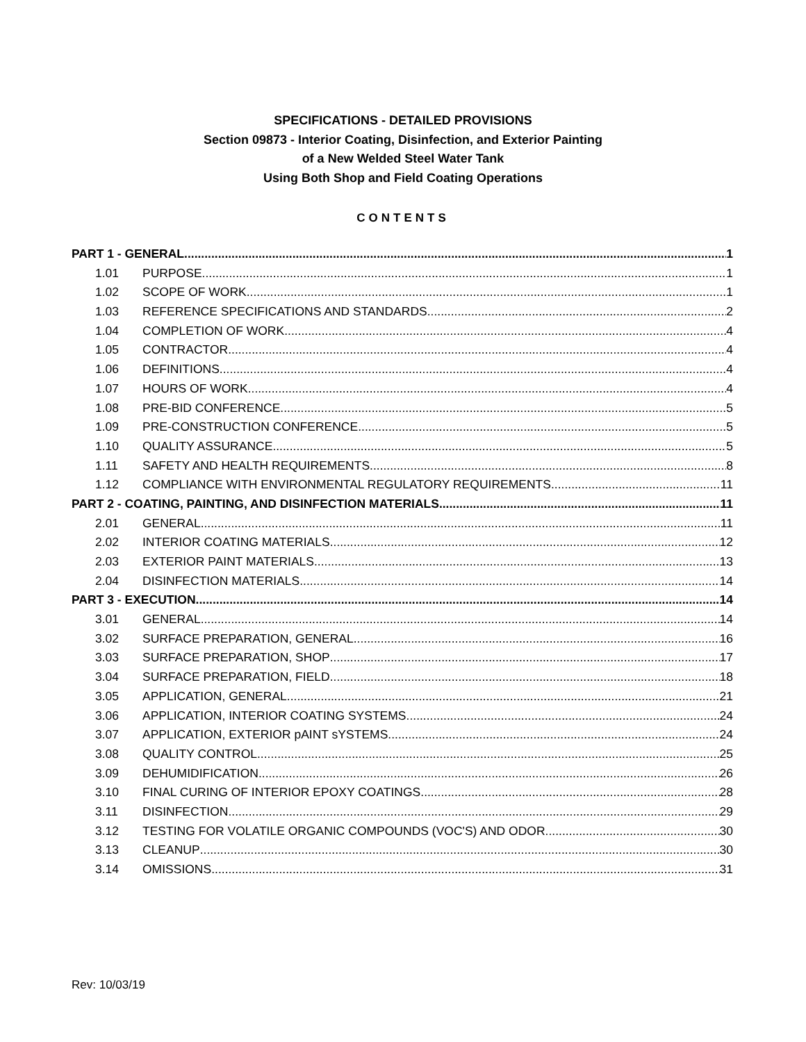SPECIFICATIONS - DETAILED PROVISIONS
Section 09873 - Interior Coating, Disinfection, and Exterior Painting
of a New Welded Steel Water Tank
Using Both Shop and Field Coating Operations
CONTENTS
PART 1 - GENERAL 1
1.01 PURPOSE 1
1.02 SCOPE OF WORK 1
1.03 REFERENCE SPECIFICATIONS AND STANDARDS 2
1.04 COMPLETION OF WORK 4
1.05 CONTRACTOR 4
1.06 DEFINITIONS 4
1.07 HOURS OF WORK 4
1.08 PRE-BID CONFERENCE 5
1.09 PRE-CONSTRUCTION CONFERENCE 5
1.10 QUALITY ASSURANCE 5
1.11 SAFETY AND HEALTH REQUIREMENTS 8
1.12 COMPLIANCE WITH ENVIRONMENTAL REGULATORY REQUIREMENTS 11
PART 2 - COATING, PAINTING, AND DISINFECTION MATERIALS 11
2.01 GENERAL 11
2.02 INTERIOR COATING MATERIALS 12
2.03 EXTERIOR PAINT MATERIALS 13
2.04 DISINFECTION MATERIALS 14
PART 3 - EXECUTION 14
3.01 GENERAL 14
3.02 SURFACE PREPARATION, GENERAL 16
3.03 SURFACE PREPARATION, SHOP 17
3.04 SURFACE PREPARATION, FIELD 18
3.05 APPLICATION, GENERAL 21
3.06 APPLICATION, INTERIOR COATING SYSTEMS 24
3.07 APPLICATION, EXTERIOR pAINT sYSTEMS 24
3.08 QUALITY CONTROL 25
3.09 DEHUMIDIFICATION 26
3.10 FINAL CURING OF INTERIOR EPOXY COATINGS 28
3.11 DISINFECTION 29
3.12 TESTING FOR VOLATILE ORGANIC COMPOUNDS (VOC'S) AND ODOR 30
3.13 CLEANUP 30
3.14 OMISSIONS 31
Rev: 10/03/19